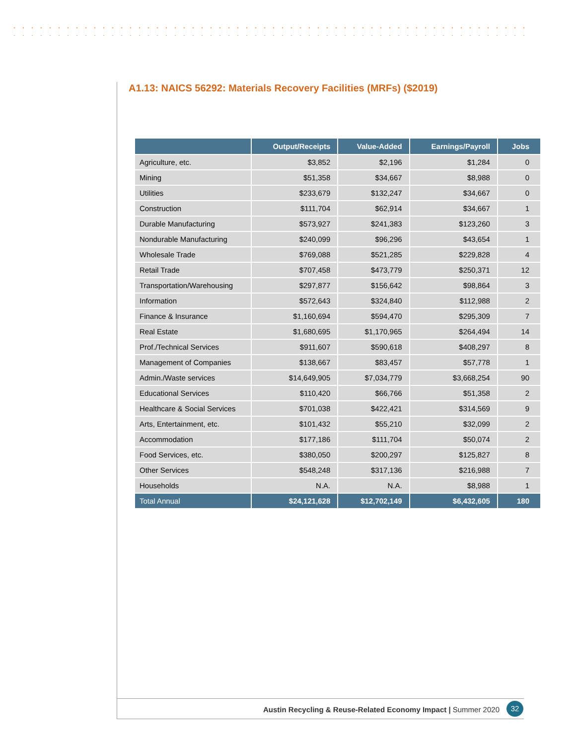A1.13: NAICS 56292: Materials Recovery Facilities (MRFs) ($2019)
| | Output/Receipts | Value-Added | Earnings/Payroll | Jobs |
| --- | --- | --- | --- | --- |
| Agriculture, etc. | $3,852 | $2,196 | $1,284 | 0 |
| Mining | $51,358 | $34,667 | $8,988 | 0 |
| Utilities | $233,679 | $132,247 | $34,667 | 0 |
| Construction | $111,704 | $62,914 | $34,667 | 1 |
| Durable Manufacturing | $573,927 | $241,383 | $123,260 | 3 |
| Nondurable Manufacturing | $240,099 | $96,296 | $43,654 | 1 |
| Wholesale Trade | $769,088 | $521,285 | $229,828 | 4 |
| Retail Trade | $707,458 | $473,779 | $250,371 | 12 |
| Transportation/Warehousing | $297,877 | $156,642 | $98,864 | 3 |
| Information | $572,643 | $324,840 | $112,988 | 2 |
| Finance & Insurance | $1,160,694 | $594,470 | $295,309 | 7 |
| Real Estate | $1,680,695 | $1,170,965 | $264,494 | 14 |
| Prof./Technical Services | $911,607 | $590,618 | $408,297 | 8 |
| Management of Companies | $138,667 | $83,457 | $57,778 | 1 |
| Admin./Waste services | $14,649,905 | $7,034,779 | $3,668,254 | 90 |
| Educational Services | $110,420 | $66,766 | $51,358 | 2 |
| Healthcare & Social Services | $701,038 | $422,421 | $314,569 | 9 |
| Arts, Entertainment, etc. | $101,432 | $55,210 | $32,099 | 2 |
| Accommodation | $177,186 | $111,704 | $50,074 | 2 |
| Food Services, etc. | $380,050 | $200,297 | $125,827 | 8 |
| Other Services | $548,248 | $317,136 | $216,988 | 7 |
| Households | N.A. | N.A. | $8,988 | 1 |
| Total Annual | $24,121,628 | $12,702,149 | $6,432,605 | 180 |
Austin Recycling & Reuse-Related Economy Impact | Summer 2020
32